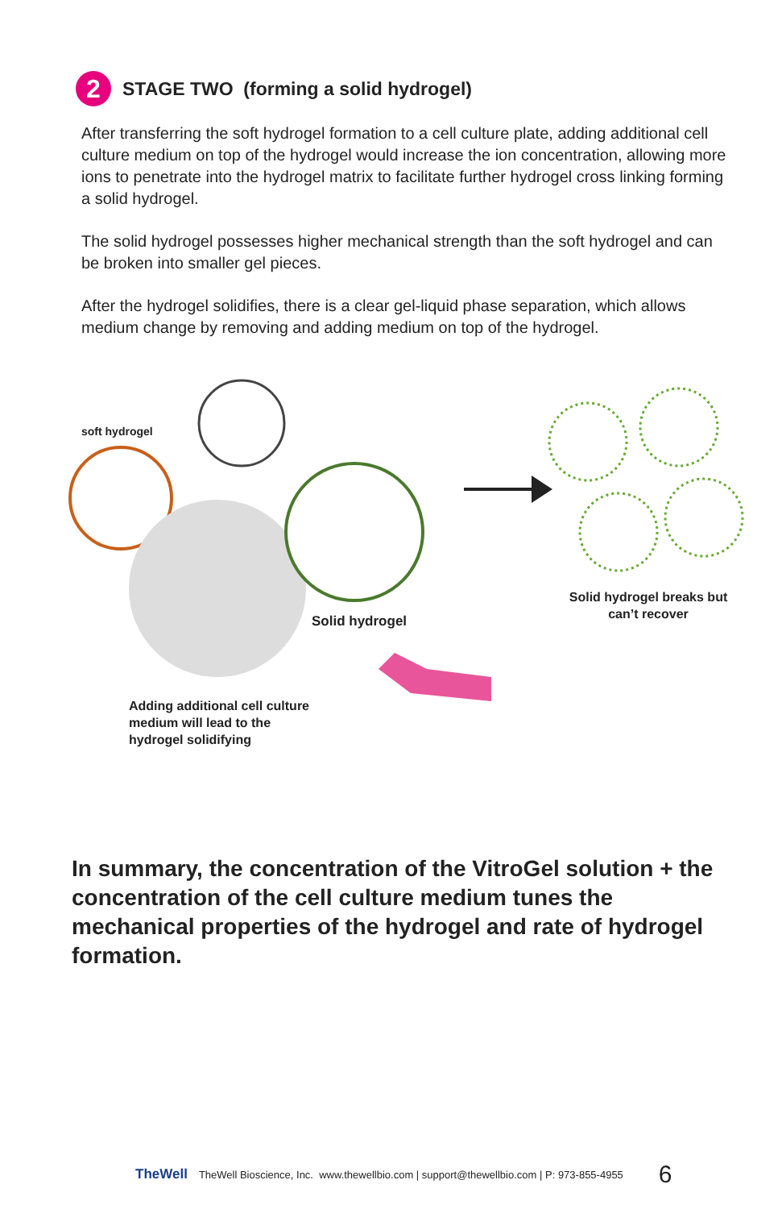2
STAGE TWO (forming a solid hydrogel)
After transferring the soft hydrogel formation to a cell culture plate, adding additional cell culture medium on top of the hydrogel would increase the ion concentration, allowing more ions to penetrate into the hydrogel matrix to facilitate further hydrogel cross linking forming a solid hydrogel.
The solid hydrogel possesses higher mechanical strength than the soft hydrogel and can be broken into smaller gel pieces.
After the hydrogel solidifies, there is a clear gel-liquid phase separation, which allows medium change by removing and adding medium on top of the hydrogel.
soft hydrogel
Solid hydrogel
Adding additional cell culture
medium will lead to the
hydrogel solidifying
Solid hydrogel breaks but can’t recover
In summary, the concentration of the VitroGel solution + the concentration of the cell culture medium tunes the mechanical properties of the hydrogel and rate of hydrogel formation.
TheWell TheWell Bioscience, Inc. www.thewellbio.com | support@thewellbio.com | P: 973-855-4955 6